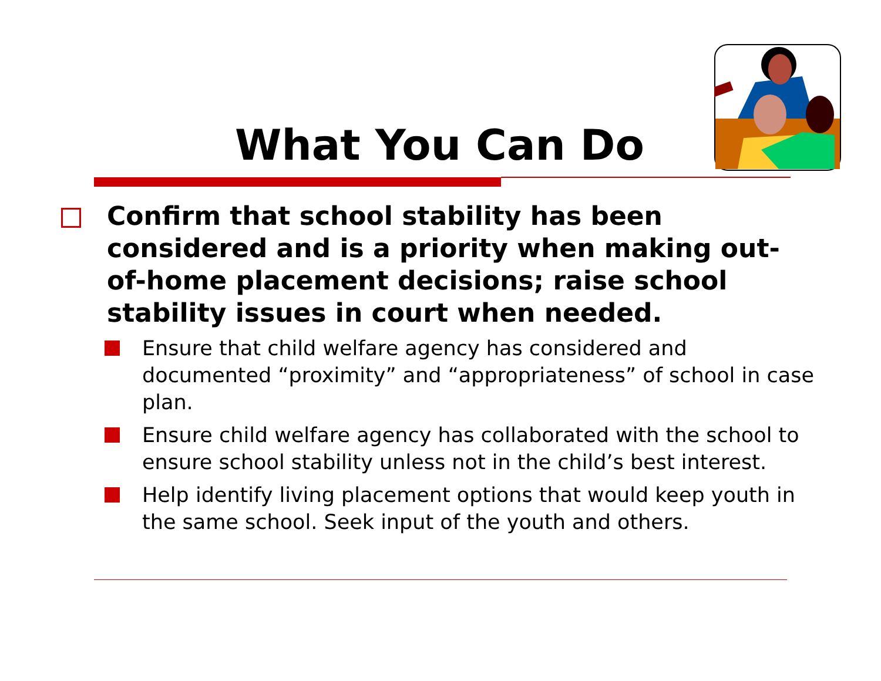What You Can Do
Confirm that school stability has been considered and is a priority when making out-of-home placement decisions; raise school stability issues in court when needed.
Ensure that child welfare agency has considered and documented “proximity” and “appropriateness” of school in case plan.
Ensure child welfare agency has collaborated with the school to ensure school stability unless not in the child’s best interest.
Help identify living placement options that would keep youth in the same school. Seek input of the youth and others.